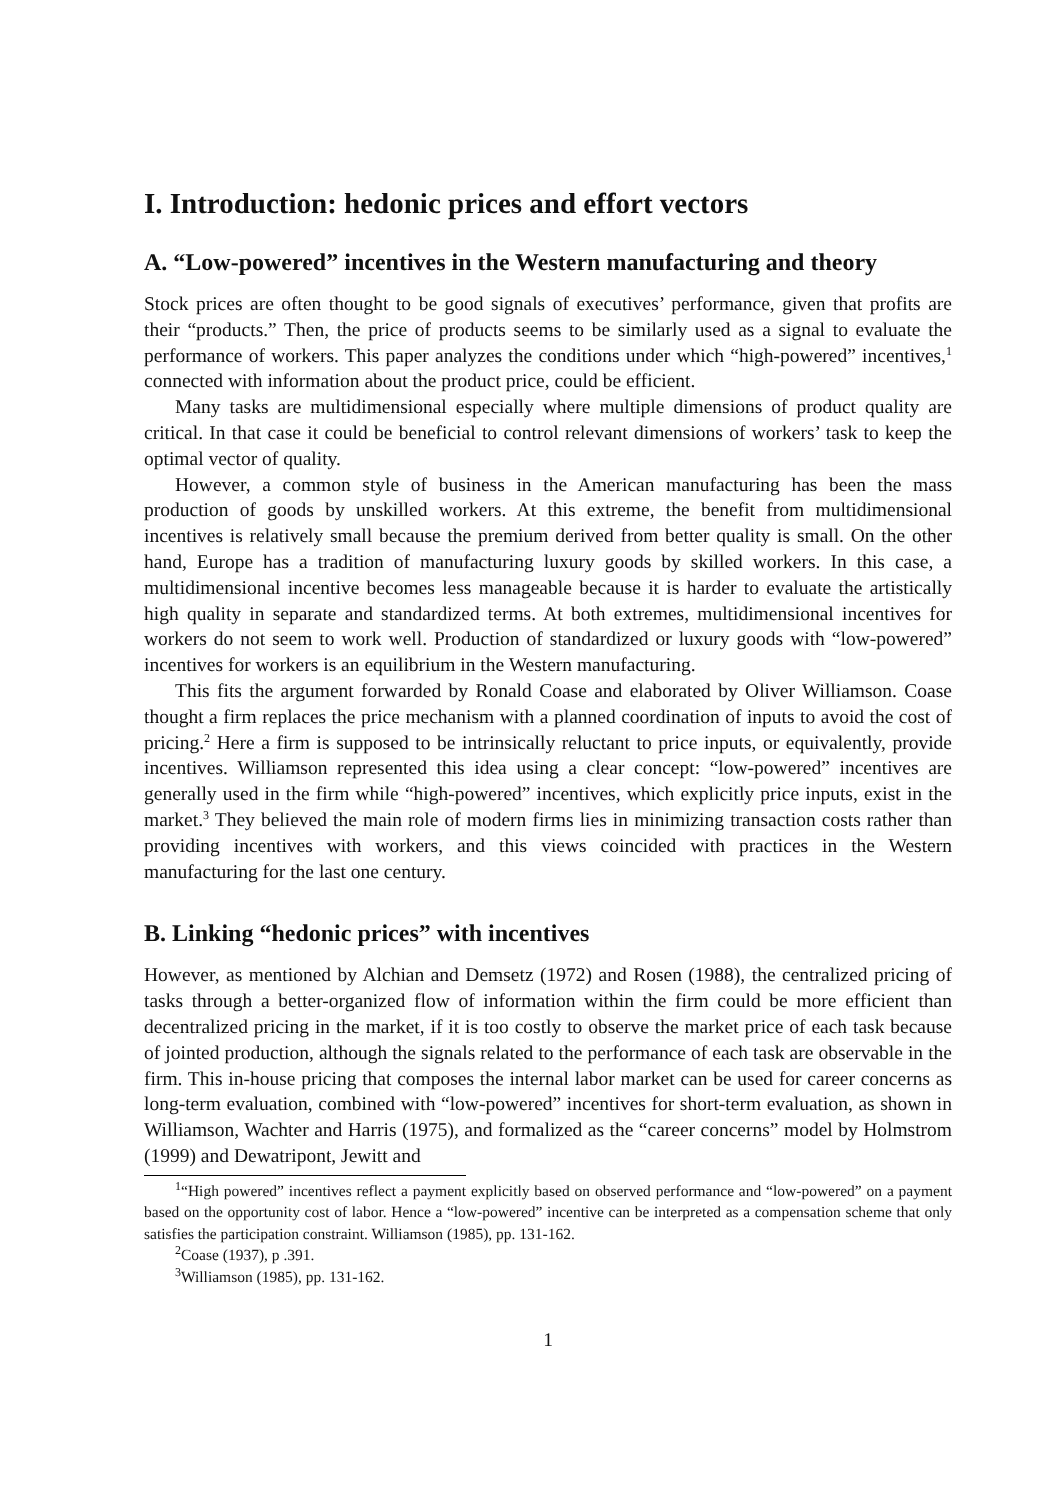I. Introduction: hedonic prices and effort vectors
A. “Low-powered” incentives in the Western manufacturing and theory
Stock prices are often thought to be good signals of executives’ performance, given that profits are their “products.” Then, the price of products seems to be similarly used as a signal to evaluate the performance of workers. This paper analyzes the conditions under which “high-powered” incentives,<sup>1</sup> connected with information about the product price, could be efficient.
Many tasks are multidimensional especially where multiple dimensions of product quality are critical. In that case it could be beneficial to control relevant dimensions of workers’ task to keep the optimal vector of quality.
However, a common style of business in the American manufacturing has been the mass production of goods by unskilled workers. At this extreme, the benefit from multidimensional incentives is relatively small because the premium derived from better quality is small. On the other hand, Europe has a tradition of manufacturing luxury goods by skilled workers. In this case, a multidimensional incentive becomes less manageable because it is harder to evaluate the artistically high quality in separate and standardized terms. At both extremes, multidimensional incentives for workers do not seem to work well. Production of standardized or luxury goods with “low-powered” incentives for workers is an equilibrium in the Western manufacturing.
This fits the argument forwarded by Ronald Coase and elaborated by Oliver Williamson. Coase thought a firm replaces the price mechanism with a planned coordination of inputs to avoid the cost of pricing.<sup>2</sup> Here a firm is supposed to be intrinsically reluctant to price inputs, or equivalently, provide incentives. Williamson represented this idea using a clear concept: “low-powered” incentives are generally used in the firm while “high-powered” incentives, which explicitly price inputs, exist in the market.<sup>3</sup> They believed the main role of modern firms lies in minimizing transaction costs rather than providing incentives with workers, and this views coincided with practices in the Western manufacturing for the last one century.
B. Linking “hedonic prices” with incentives
However, as mentioned by Alchian and Demsetz (1972) and Rosen (1988), the centralized pricing of tasks through a better-organized flow of information within the firm could be more efficient than decentralized pricing in the market, if it is too costly to observe the market price of each task because of jointed production, although the signals related to the performance of each task are observable in the firm. This in-house pricing that composes the internal labor market can be used for career concerns as long-term evaluation, combined with “low-powered” incentives for short-term evaluation, as shown in Williamson, Wachter and Harris (1975), and formalized as the “career concerns” model by Holmstrom (1999) and Dewatripont, Jewitt and
<sup>1</sup> “High powered” incentives reflect a payment explicitly based on observed performance and “low-powered” on a payment based on the opportunity cost of labor. Hence a “low-powered” incentive can be interpreted as a compensation scheme that only satisfies the participation constraint. Williamson (1985), pp. 131-162.
<sup>2</sup> Coase (1937), p .391.
<sup>3</sup> Williamson (1985), pp. 131-162.
1